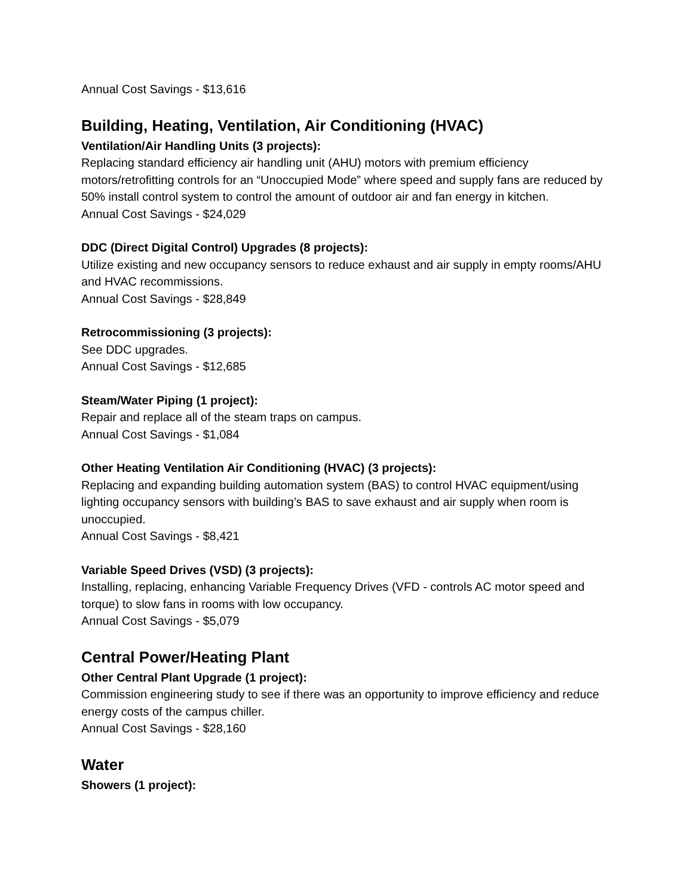Annual Cost Savings - $13,616
Building, Heating, Ventilation, Air Conditioning (HVAC)
Ventilation/Air Handling Units (3 projects):
Replacing standard efficiency air handling unit (AHU) motors with premium efficiency motors/retrofitting controls for an “Unoccupied Mode” where speed and supply fans are reduced by 50% install control system to control the amount of outdoor air and fan energy in kitchen.
Annual Cost Savings - $24,029
DDC (Direct Digital Control) Upgrades (8 projects):
Utilize existing and new occupancy sensors to reduce exhaust and air supply in empty rooms/AHU and HVAC recommissions.
Annual Cost Savings - $28,849
Retrocommissioning (3 projects):
See DDC upgrades.
Annual Cost Savings - $12,685
Steam/Water Piping (1 project):
Repair and replace all of the steam traps on campus.
Annual Cost Savings - $1,084
Other Heating Ventilation Air Conditioning (HVAC) (3 projects):
Replacing and expanding building automation system (BAS) to control HVAC equipment/using lighting occupancy sensors with building’s BAS to save exhaust and air supply when room is unoccupied.
Annual Cost Savings - $8,421
Variable Speed Drives (VSD) (3 projects):
Installing, replacing, enhancing Variable Frequency Drives (VFD - controls AC motor speed and torque) to slow fans in rooms with low occupancy.
Annual Cost Savings - $5,079
Central Power/Heating Plant
Other Central Plant Upgrade (1 project):
Commission engineering study to see if there was an opportunity to improve efficiency and reduce energy costs of the campus chiller.
Annual Cost Savings - $28,160
Water
Showers (1 project):